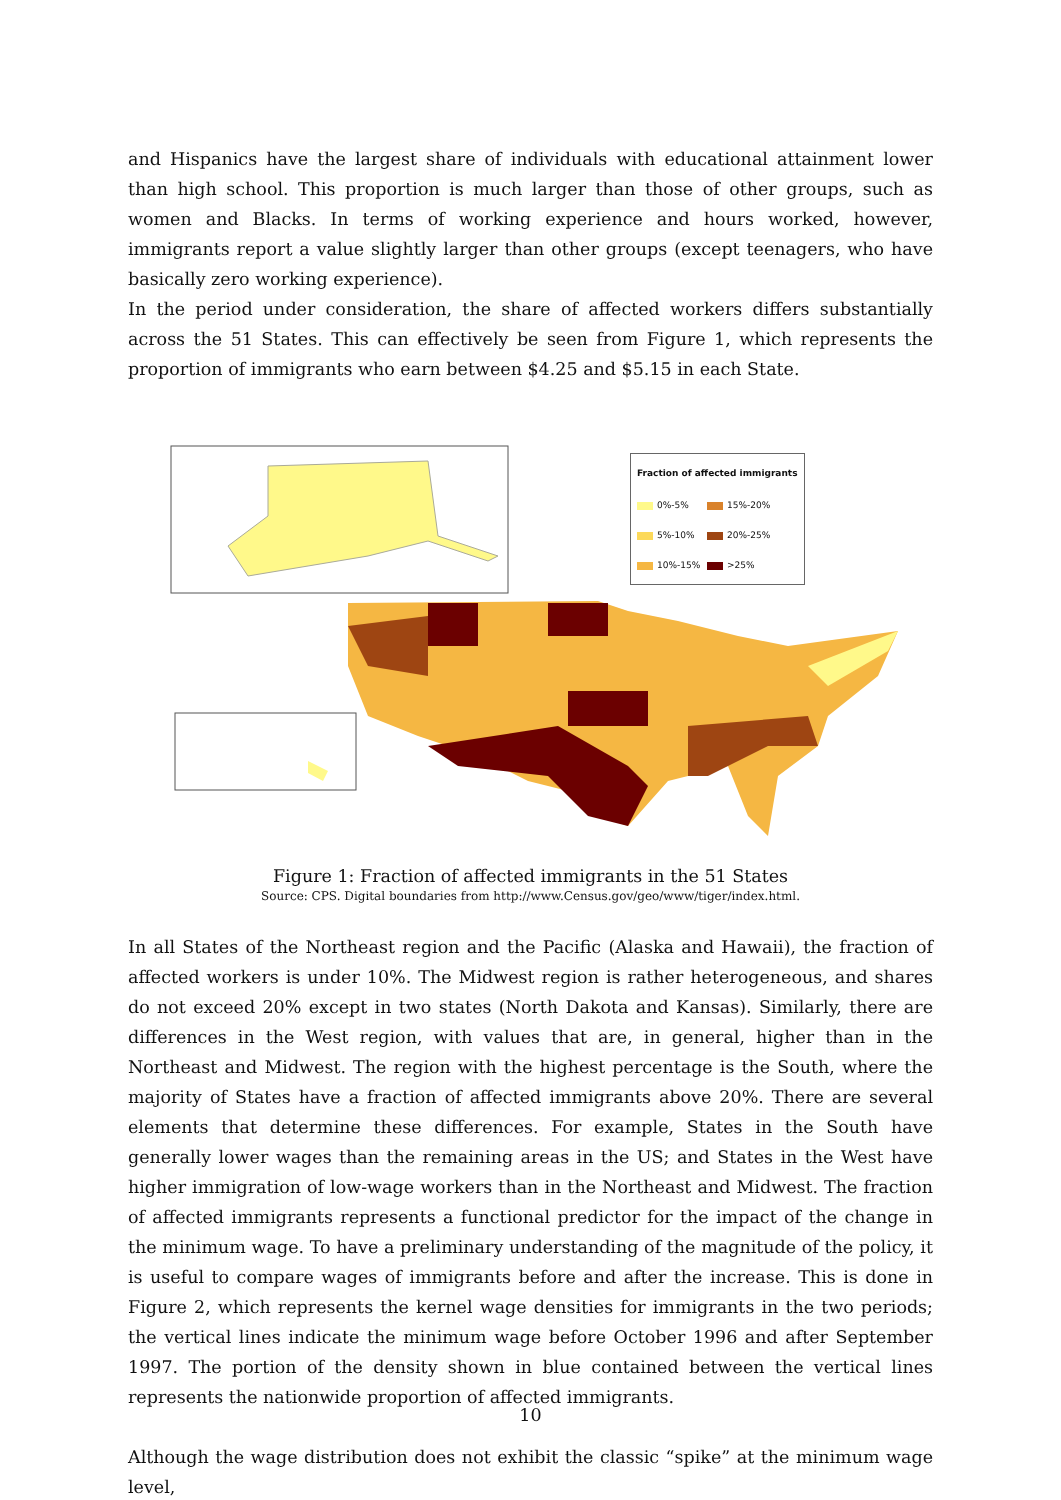and Hispanics have the largest share of individuals with educational attainment lower than high school. This proportion is much larger than those of other groups, such as women and Blacks. In terms of working experience and hours worked, however, immigrants report a value slightly larger than other groups (except teenagers, who have basically zero working experience).
In the period under consideration, the share of affected workers differs substantially across the 51 States. This can effectively be seen from Figure 1, which represents the proportion of immigrants who earn between $4.25 and $5.15 in each State.
Fraction of affected immigrants
0%-5% 15%-20%
5%-10% 20%-25%
10%-15% >25%
Figure 1: Fraction of affected immigrants in the 51 States
Source: CPS. Digital boundaries from http://www.Census.gov/geo/www/tiger/index.html.
In all States of the Northeast region and the Pacific (Alaska and Hawaii), the fraction of affected workers is under 10%. The Midwest region is rather heterogeneous, and shares do not exceed 20% except in two states (North Dakota and Kansas). Similarly, there are differences in the West region, with values that are, in general, higher than in the Northeast and Midwest. The region with the highest percentage is the South, where the majority of States have a fraction of affected immigrants above 20%. There are several elements that determine these differences. For example, States in the South have generally lower wages than the remaining areas in the US; and States in the West have higher immigration of low-wage workers than in the Northeast and Midwest. The fraction of affected immigrants represents a functional predictor for the impact of the change in the minimum wage. To have a preliminary understanding of the magnitude of the policy, it is useful to compare wages of immigrants before and after the increase. This is done in Figure 2, which represents the kernel wage densities for immigrants in the two periods; the vertical lines indicate the minimum wage before October 1996 and after September 1997. The portion of the density shown in blue contained between the vertical lines represents the nationwide proportion of affected immigrants.
Although the wage distribution does not exhibit the classic “spike” at the minimum wage level,
10